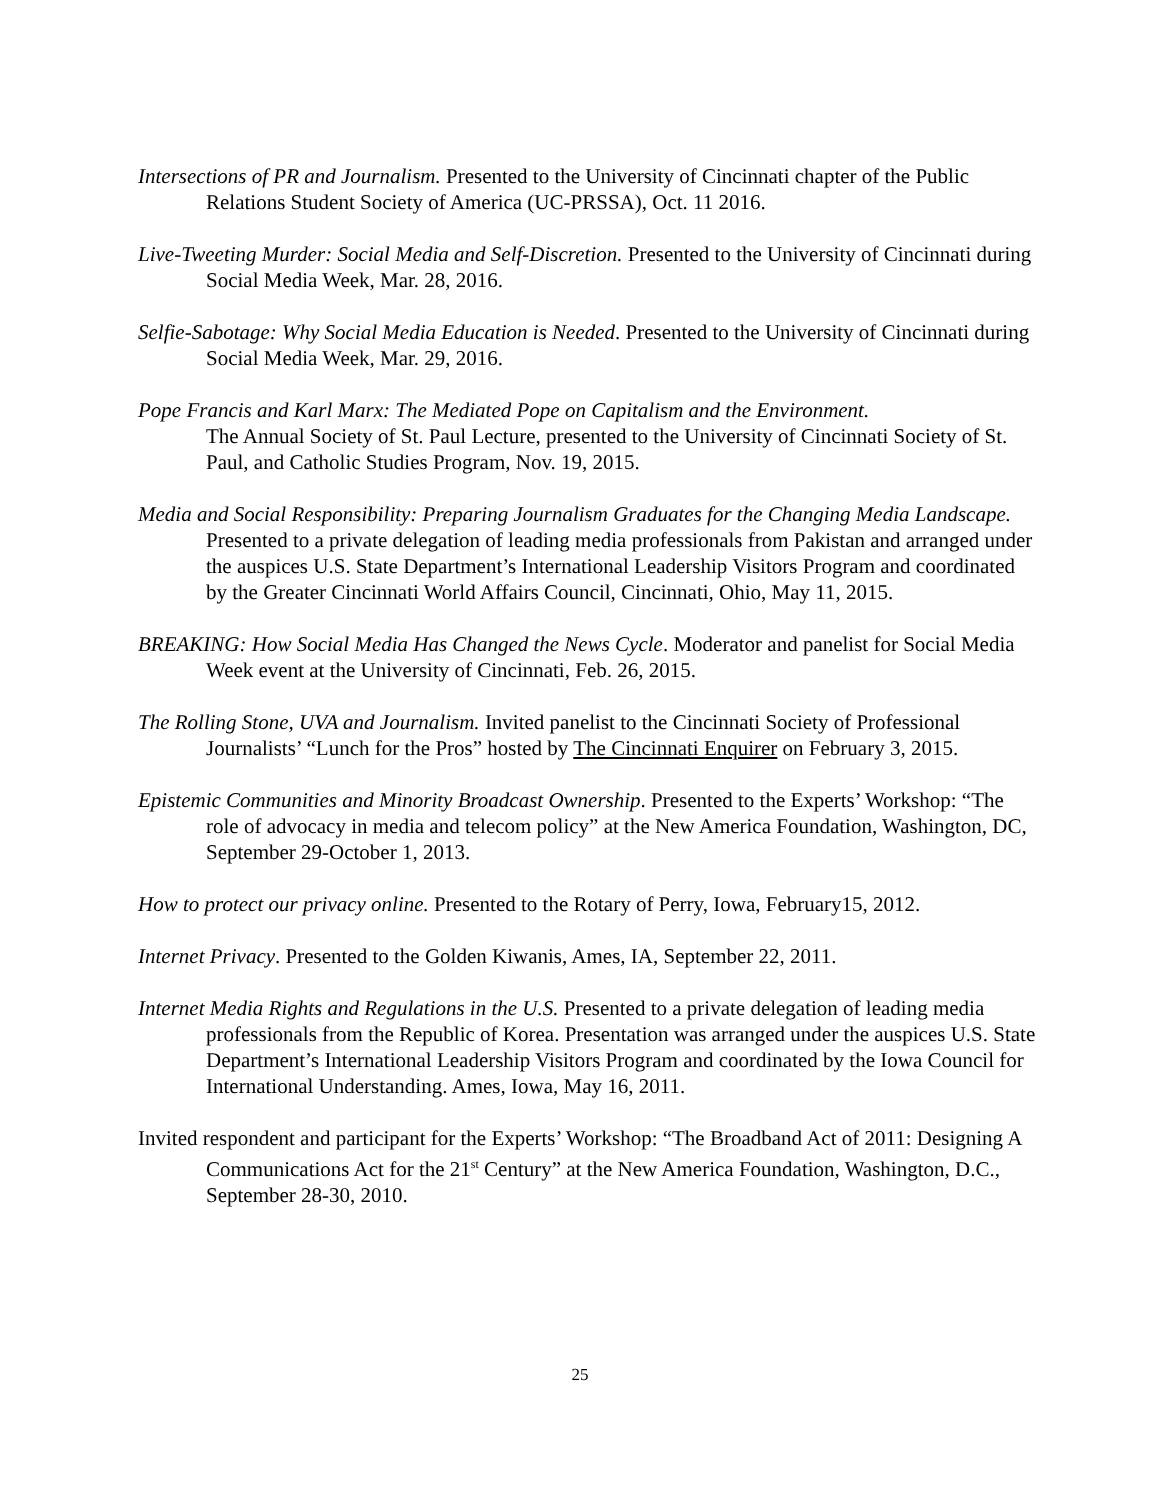Intersections of PR and Journalism. Presented to the University of Cincinnati chapter of the Public Relations Student Society of America (UC-PRSSA), Oct. 11 2016.
Live-Tweeting Murder: Social Media and Self-Discretion. Presented to the University of Cincinnati during Social Media Week, Mar. 28, 2016.
Selfie-Sabotage: Why Social Media Education is Needed. Presented to the University of Cincinnati during Social Media Week, Mar. 29, 2016.
Pope Francis and Karl Marx: The Mediated Pope on Capitalism and the Environment.
The Annual Society of St. Paul Lecture, presented to the University of Cincinnati Society of St. Paul, and Catholic Studies Program, Nov. 19, 2015.
Media and Social Responsibility: Preparing Journalism Graduates for the Changing Media Landscape. Presented to a private delegation of leading media professionals from Pakistan and arranged under the auspices U.S. State Department’s International Leadership Visitors Program and coordinated by the Greater Cincinnati World Affairs Council, Cincinnati, Ohio, May 11, 2015.
BREAKING: How Social Media Has Changed the News Cycle. Moderator and panelist for Social Media Week event at the University of Cincinnati, Feb. 26, 2015.
The Rolling Stone, UVA and Journalism. Invited panelist to the Cincinnati Society of Professional Journalists’ “Lunch for the Pros” hosted by The Cincinnati Enquirer on February 3, 2015.
Epistemic Communities and Minority Broadcast Ownership. Presented to the Experts’ Workshop: “The role of advocacy in media and telecom policy” at the New America Foundation, Washington, DC, September 29-October 1, 2013.
How to protect our privacy online. Presented to the Rotary of Perry, Iowa, February15, 2012.
Internet Privacy. Presented to the Golden Kiwanis, Ames, IA, September 22, 2011.
Internet Media Rights and Regulations in the U.S. Presented to a private delegation of leading media professionals from the Republic of Korea. Presentation was arranged under the auspices U.S. State Department’s International Leadership Visitors Program and coordinated by the Iowa Council for International Understanding. Ames, Iowa, May 16, 2011.
Invited respondent and participant for the Experts’ Workshop: “The Broadband Act of 2011: Designing A Communications Act for the 21<sup>st</sup> Century” at the New America Foundation, Washington, D.C., September 28-30, 2010.
25